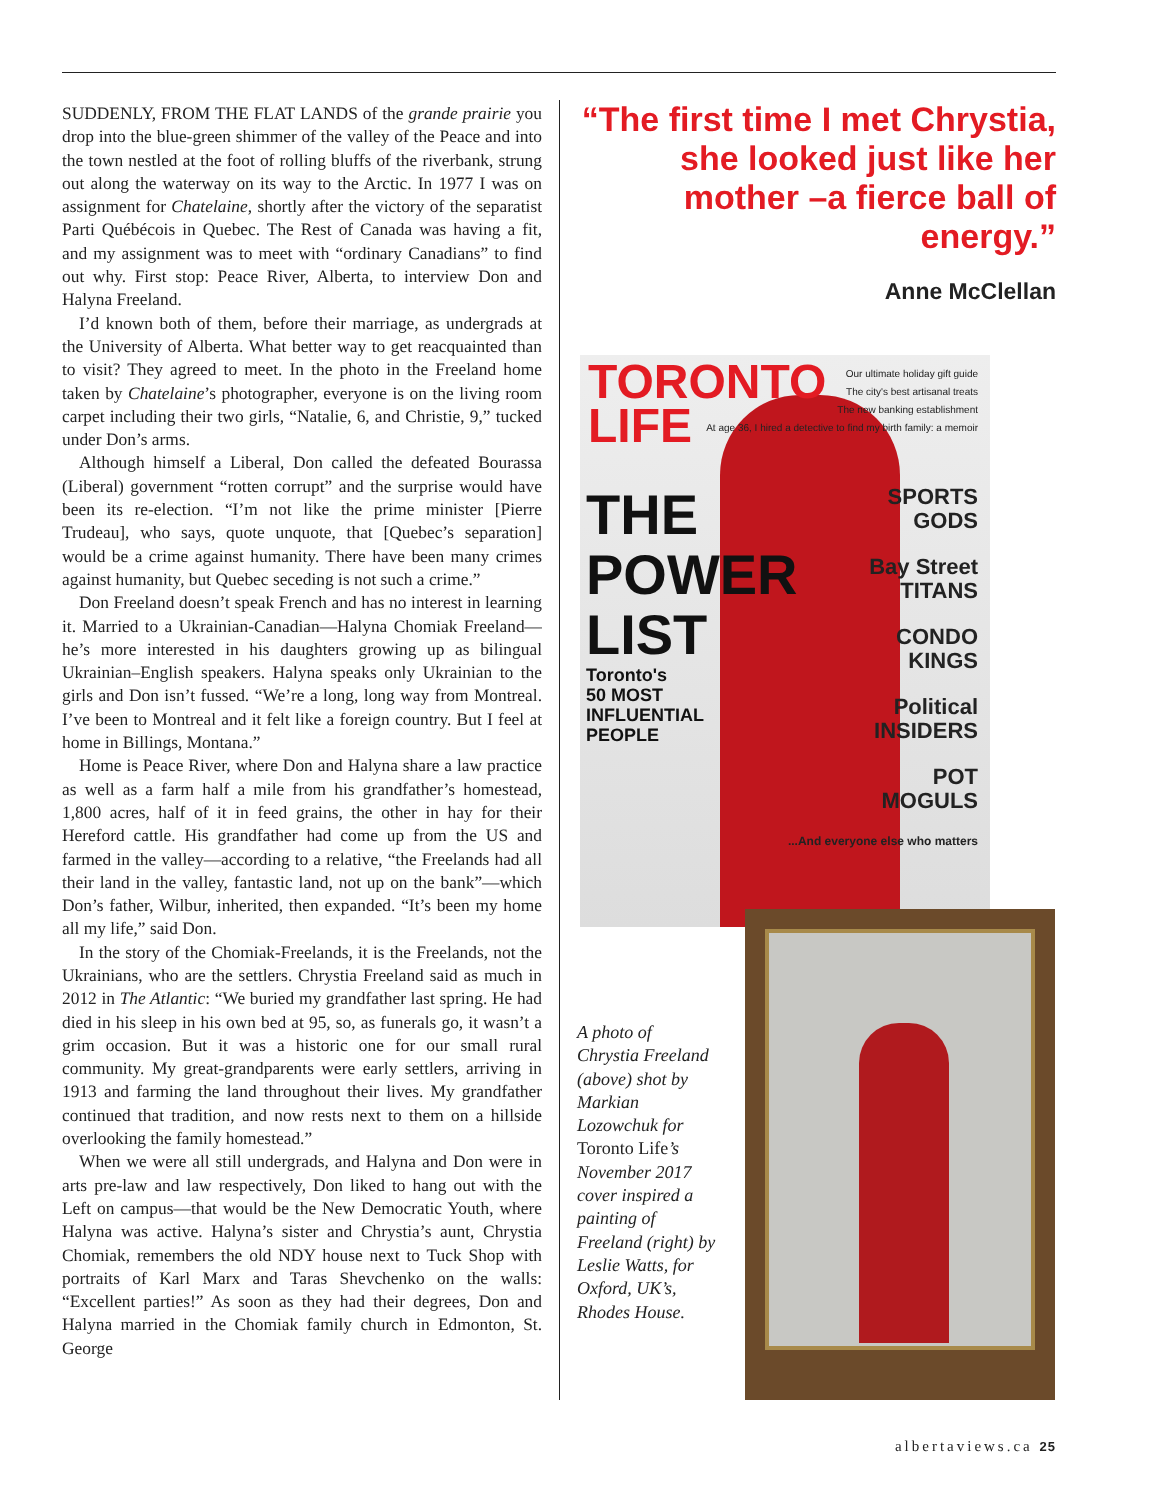SUDDENLY, FROM THE FLAT LANDS of the grande prairie you drop into the blue-green shimmer of the valley of the Peace and into the town nestled at the foot of rolling bluffs of the riverbank, strung out along the waterway on its way to the Arctic. In 1977 I was on assignment for Chatelaine, shortly after the victory of the separatist Parti Québécois in Quebec. The Rest of Canada was having a fit, and my assignment was to meet with “ordinary Canadians” to find out why. First stop: Peace River, Alberta, to interview Don and Halyna Freeland.
I’d known both of them, before their marriage, as undergrads at the University of Alberta. What better way to get reacquainted than to visit? They agreed to meet. In the photo in the Freeland home taken by Chatelaine’s photographer, everyone is on the living room carpet including their two girls, “Natalie, 6, and Christie, 9,” tucked under Don’s arms.
Although himself a Liberal, Don called the defeated Bourassa (Liberal) government “rotten corrupt” and the surprise would have been its re-election. “I’m not like the prime minister [Pierre Trudeau], who says, quote unquote, that [Quebec’s separation] would be a crime against humanity. There have been many crimes against humanity, but Quebec seceding is not such a crime.”
Don Freeland doesn’t speak French and has no interest in learning it. Married to a Ukrainian-Canadian—Halyna Chomiak Freeland—he’s more interested in his daughters growing up as bilingual Ukrainian–English speakers. Halyna speaks only Ukrainian to the girls and Don isn’t fussed. “We’re a long, long way from Montreal. I’ve been to Montreal and it felt like a foreign country. But I feel at home in Billings, Montana.”
Home is Peace River, where Don and Halyna share a law practice as well as a farm half a mile from his grandfather’s homestead, 1,800 acres, half of it in feed grains, the other in hay for their Hereford cattle. His grandfather had come up from the US and farmed in the valley—according to a relative, “the Freelands had all their land in the valley, fantastic land, not up on the bank”—which Don’s father, Wilbur, inherited, then expanded. “It’s been my home all my life,” said Don.
In the story of the Chomiak-Freelands, it is the Freelands, not the Ukrainians, who are the settlers. Chrystia Freeland said as much in 2012 in The Atlantic: “We buried my grandfather last spring. He had died in his sleep in his own bed at 95, so, as funerals go, it wasn’t a grim occasion. But it was a historic one for our small rural community. My great-grandparents were early settlers, arriving in 1913 and farming the land throughout their lives. My grandfather continued that tradition, and now rests next to them on a hillside overlooking the family homestead.”
When we were all still undergrads, and Halyna and Don were in arts pre-law and law respectively, Don liked to hang out with the Left on campus—that would be the New Democratic Youth, where Halyna was active. Halyna’s sister and Chrystia’s aunt, Chrystia Chomiak, remembers the old NDY house next to Tuck Shop with portraits of Karl Marx and Taras Shevchenko on the walls: “Excellent parties!” As soon as they had their degrees, Don and Halyna married in the Chomiak family church in Edmonton, St. George
“The first time I met Chrystia, she looked just like her mother –a fierce ball of energy.”
Anne McClellan
TORONTO
LIFE
THE
POWER
LIST
Toronto's
50 MOST
INFLUENTIAL
PEOPLE
Our ultimate holiday gift guide
The city's best artisanal treats
The new banking establishment
At age 36, I hired a detective to find my birth family: a memoir
SPORTS
GODS
Bay Street
TITANS
CONDO
KINGS
Political
INSIDERS
POT
MOGULS
...And everyone else who matters
A photo of Chrystia Freeland (above) shot by Markian Lozowchuk for Toronto Life’s November 2017 cover inspired a painting of Freeland (right) by Leslie Watts, for Oxford, UK’s, Rhodes House.
albertaviews.ca 25